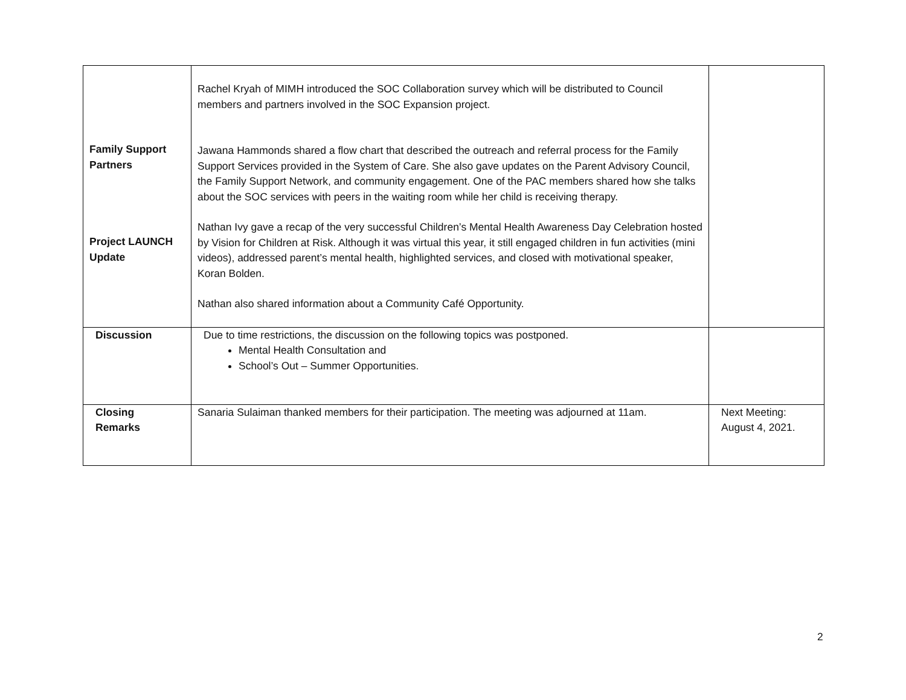| Family Support Partners Project LAUNCH Update | Rachel Kryah of MIMH introduced the SOC Collaboration survey which will be distributed to Council members and partners involved in the SOC Expansion project. Jawana Hammonds shared a flow chart that described the outreach and referral process for the Family Support Services provided in the System of Care. She also gave updates on the Parent Advisory Council, the Family Support Network, and community engagement. One of the PAC members shared how she talks about the SOC services with peers in the waiting room while her child is receiving therapy. Nathan Ivy gave a recap of the very successful Children’s Mental Health Awareness Day Celebration hosted by Vision for Children at Risk. Although it was virtual this year, it still engaged children in fun activities (mini videos), addressed parent’s mental health, highlighted services, and closed with motivational speaker, Koran Bolden. Nathan also shared information about a Community Café Opportunity. | |
| Discussion | Due to time restrictions, the discussion on the following topics was postponed. Mental Health Consultation and School’s Out – Summer Opportunities. | |
| Closing Remarks | Sanaria Sulaiman thanked members for their participation. The meeting was adjourned at 11am. | Next Meeting: August 4, 2021. |
2